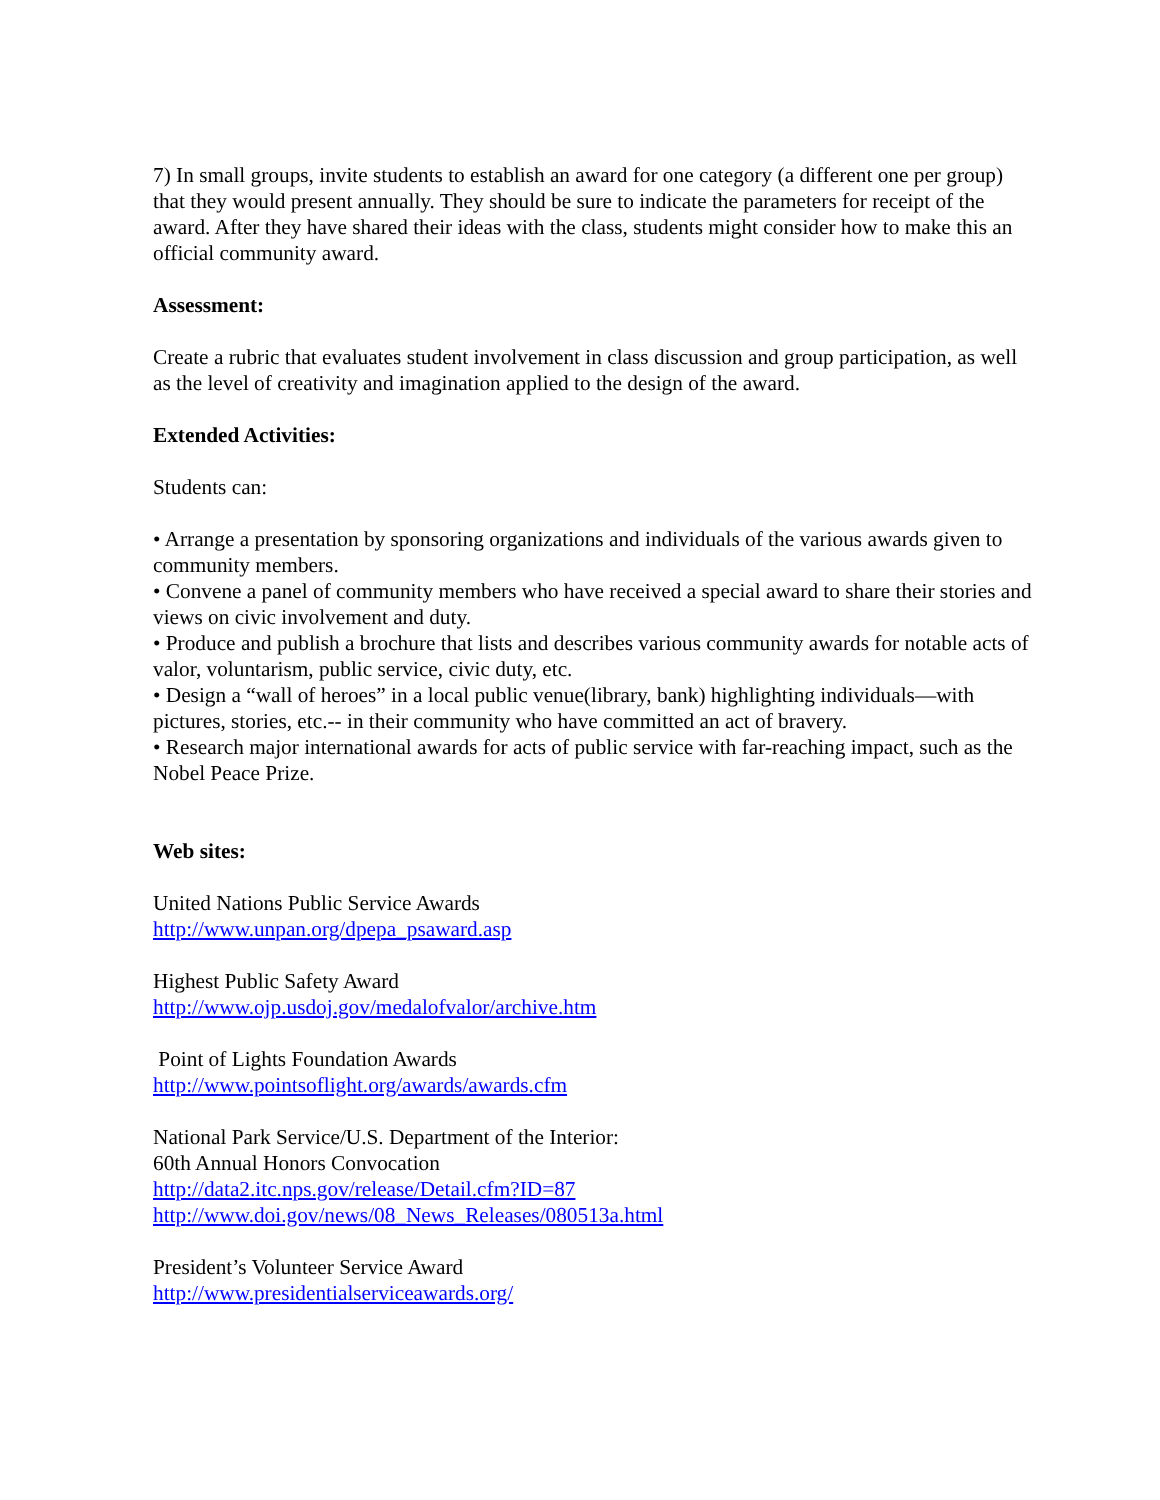7) In small groups, invite students to establish an award for one category (a different one per group) that they would present annually. They should be sure to indicate the parameters for receipt of the award. After they have shared their ideas with the class, students might consider how to make this an official community award.
Assessment:
Create a rubric that evaluates student involvement in class discussion and group participation, as well as the level of creativity and imagination applied to the design of the award.
Extended Activities:
Students can:
• Arrange a presentation by sponsoring organizations and individuals of the various awards given to community members.
• Convene a panel of community members who have received a special award to share their stories and views on civic involvement and duty.
• Produce and publish a brochure that lists and describes various community awards for notable acts of valor, voluntarism, public service, civic duty, etc.
• Design a “wall of heroes” in a local public venue(library, bank) highlighting individuals—with pictures, stories, etc.-- in their community who have committed an act of bravery.
• Research major international awards for acts of public service with far-reaching impact, such as the Nobel Peace Prize.
Web sites:
United Nations Public Service Awards
http://www.unpan.org/dpepa_psaward.asp
Highest Public Safety Award
http://www.ojp.usdoj.gov/medalofvalor/archive.htm
Point of Lights Foundation Awards
http://www.pointsoflight.org/awards/awards.cfm
National Park Service/U.S. Department of the Interior:
60th Annual Honors Convocation
http://data2.itc.nps.gov/release/Detail.cfm?ID=87
http://www.doi.gov/news/08_News_Releases/080513a.html
President’s Volunteer Service Award
http://www.presidentialserviceawards.org/